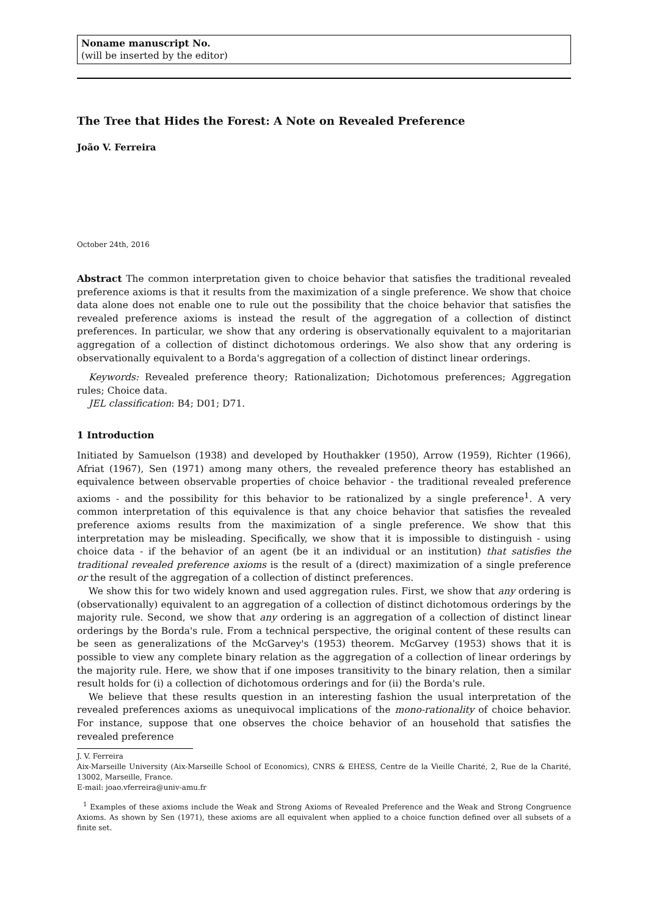Noname manuscript No.
(will be inserted by the editor)
The Tree that Hides the Forest: A Note on Revealed Preference
João V. Ferreira
October 24th, 2016
Abstract The common interpretation given to choice behavior that satisfies the traditional revealed preference axioms is that it results from the maximization of a single preference. We show that choice data alone does not enable one to rule out the possibility that the choice behavior that satisfies the revealed preference axioms is instead the result of the aggregation of a collection of distinct preferences. In particular, we show that any ordering is observationally equivalent to a majoritarian aggregation of a collection of distinct dichotomous orderings. We also show that any ordering is observationally equivalent to a Borda's aggregation of a collection of distinct linear orderings.
Keywords: Revealed preference theory; Rationalization; Dichotomous preferences; Aggregation rules; Choice data.
JEL classification: B4; D01; D71.
1 Introduction
Initiated by Samuelson (1938) and developed by Houthakker (1950), Arrow (1959), Richter (1966), Afriat (1967), Sen (1971) among many others, the revealed preference theory has established an equivalence between observable properties of choice behavior - the traditional revealed preference axioms - and the possibility for this behavior to be rationalized by a single preference<sup>1</sup>. A very common interpretation of this equivalence is that any choice behavior that satisfies the revealed preference axioms results from the maximization of a single preference. We show that this interpretation may be misleading. Specifically, we show that it is impossible to distinguish - using choice data - if the behavior of an agent (be it an individual or an institution) that satisfies the traditional revealed preference axioms is the result of a (direct) maximization of a single preference or the result of the aggregation of a collection of distinct preferences.
We show this for two widely known and used aggregation rules. First, we show that any ordering is (observationally) equivalent to an aggregation of a collection of distinct dichotomous orderings by the majority rule. Second, we show that any ordering is an aggregation of a collection of distinct linear orderings by the Borda's rule. From a technical perspective, the original content of these results can be seen as generalizations of the McGarvey's (1953) theorem. McGarvey (1953) shows that it is possible to view any complete binary relation as the aggregation of a collection of linear orderings by the majority rule. Here, we show that if one imposes transitivity to the binary relation, then a similar result holds for (i) a collection of dichotomous orderings and for (ii) the Borda's rule.
We believe that these results question in an interesting fashion the usual interpretation of the revealed preferences axioms as unequivocal implications of the mono-rationality of choice behavior. For instance, suppose that one observes the choice behavior of an household that satisfies the revealed preference
J. V. Ferreira
Aix-Marseille University (Aix-Marseille School of Economics), CNRS & EHESS, Centre de la Vieille Charité, 2, Rue de la Charité, 13002, Marseille, France.
E-mail: joao.vferreira@univ-amu.fr
<sup>1</sup> Examples of these axioms include the Weak and Strong Axioms of Revealed Preference and the Weak and Strong Congruence Axioms. As shown by Sen (1971), these axioms are all equivalent when applied to a choice function defined over all subsets of a finite set.